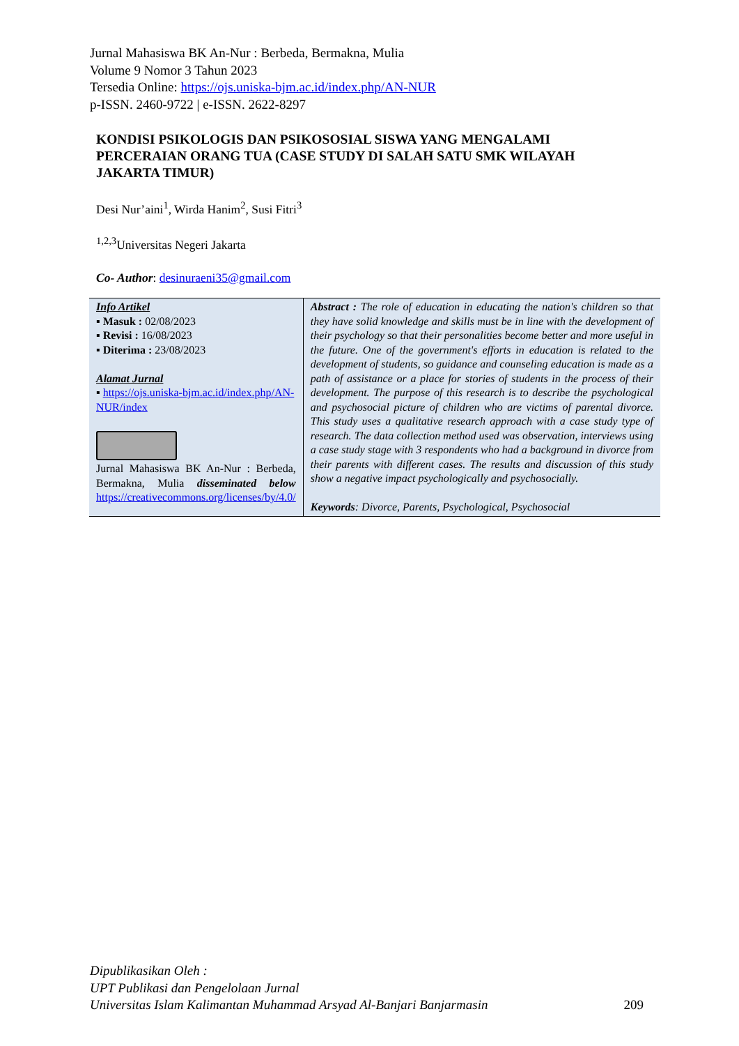Jurnal Mahasiswa BK An-Nur : Berbeda, Bermakna, Mulia
Volume 9 Nomor 3 Tahun 2023
Tersedia Online: https://ojs.uniska-bjm.ac.id/index.php/AN-NUR
p-ISSN. 2460-9722 | e-ISSN. 2622-8297
KONDISI PSIKOLOGIS DAN PSIKOSOSIAL SISWA YANG MENGALAMI PERCERAIAN ORANG TUA (CASE STUDY DI SALAH SATU SMK WILAYAH JAKARTA TIMUR)
Desi Nur’aini<sup>1</sup>, Wirda Hanim<sup>2</sup>, Susi Fitri<sup>3</sup>
<sup>1,2,3</sup>Universitas Negeri Jakarta
Co- Author: desinuraeni35@gmail.com
| Info Artikel ▪ Masuk : 02/08/2023 ▪ Revisi : 16/08/2023 ▪ Diterima : 23/08/2023 Alamat Jurnal ▪ https://ojs.uniska-bjm.ac.id/index.php/AN-NUR/index Jurnal Mahasiswa BK An-Nur : Berbeda, Bermakna, Mulia disseminated below https://creativecommons.org/licenses/by/4.0/ | Abstract : The role of education in educating the nation's children so that they have solid knowledge and skills must be in line with the development of their psychology so that their personalities become better and more useful in the future. One of the government's efforts in education is related to the development of students, so guidance and counseling education is made as a path of assistance or a place for stories of students in the process of their development. The purpose of this research is to describe the psychological and psychosocial picture of children who are victims of parental divorce. This study uses a qualitative research approach with a case study type of research. The data collection method used was observation, interviews using a case study stage with 3 respondents who had a background in divorce from their parents with different cases. The results and discussion of this study show a negative impact psychologically and psychosocially. Keywords : Divorce, Parents, Psychological, Psychosocial |
Dipublikasikan Oleh :
UPT Publikasi dan Pengelolaan Jurnal
Universitas Islam Kalimantan Muhammad Arsyad Al-Banjari Banjarmasin 209